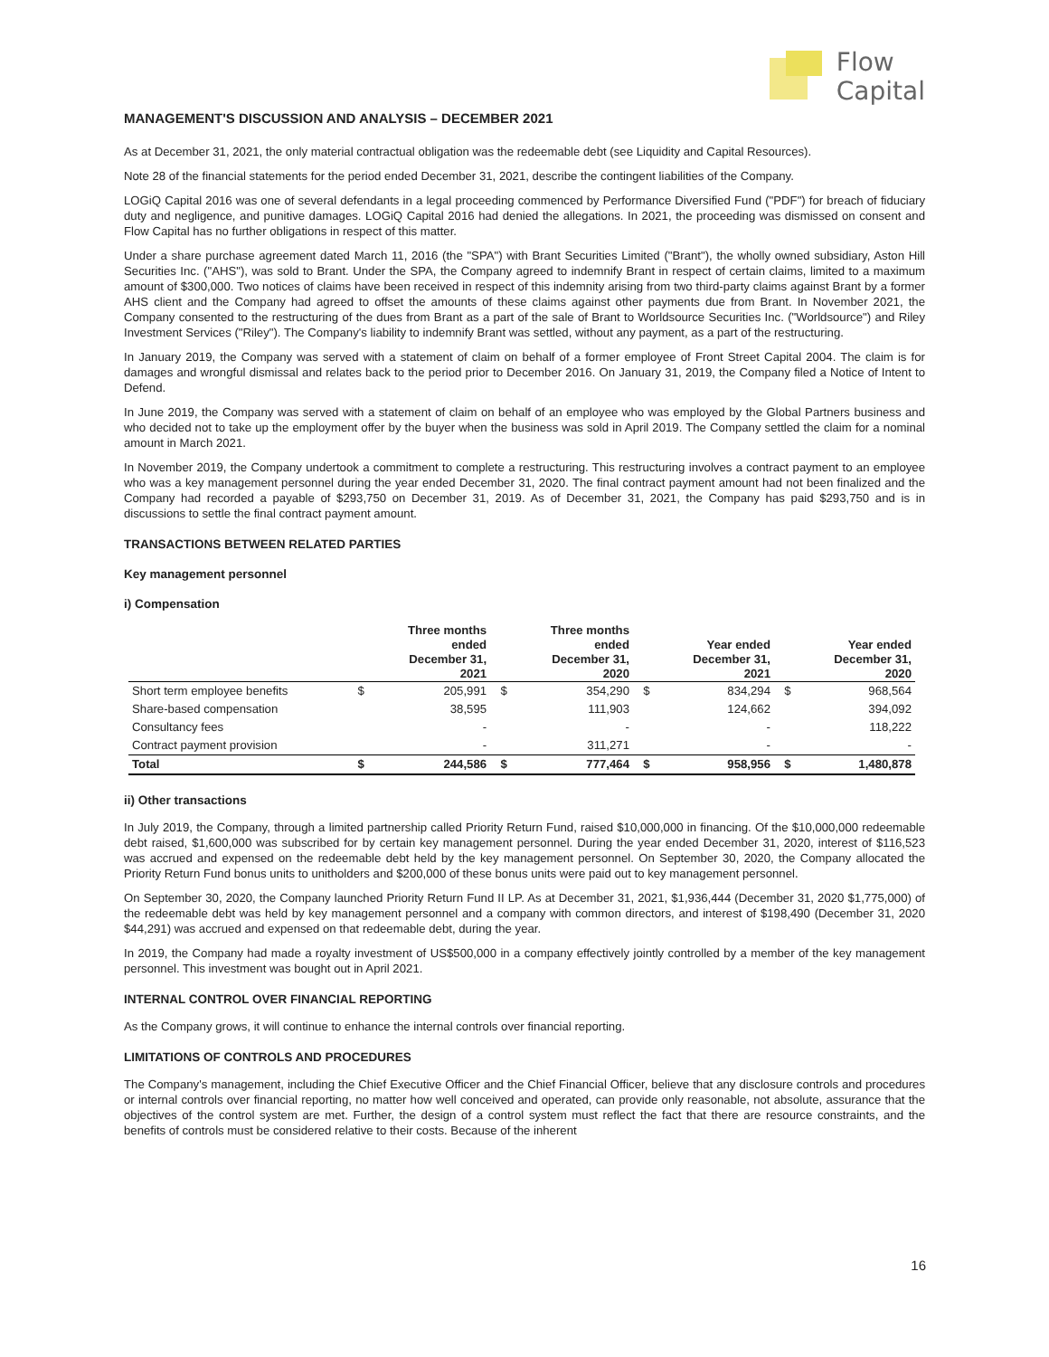Flow
Capital
MANAGEMENT'S DISCUSSION AND ANALYSIS – DECEMBER 2021
As at December 31, 2021, the only material contractual obligation was the redeemable debt (see Liquidity and Capital Resources).
Note 28 of the financial statements for the period ended December 31, 2021, describe the contingent liabilities of the Company.
LOGiQ Capital 2016 was one of several defendants in a legal proceeding commenced by Performance Diversified Fund ("PDF") for breach of fiduciary duty and negligence, and punitive damages. LOGiQ Capital 2016 had denied the allegations. In 2021, the proceeding was dismissed on consent and Flow Capital has no further obligations in respect of this matter.
Under a share purchase agreement dated March 11, 2016 (the "SPA") with Brant Securities Limited ("Brant"), the wholly owned subsidiary, Aston Hill Securities Inc. ("AHS"), was sold to Brant. Under the SPA, the Company agreed to indemnify Brant in respect of certain claims, limited to a maximum amount of $300,000. Two notices of claims have been received in respect of this indemnity arising from two third-party claims against Brant by a former AHS client and the Company had agreed to offset the amounts of these claims against other payments due from Brant. In November 2021, the Company consented to the restructuring of the dues from Brant as a part of the sale of Brant to Worldsource Securities Inc. ("Worldsource") and Riley Investment Services ("Riley"). The Company's liability to indemnify Brant was settled, without any payment, as a part of the restructuring.
In January 2019, the Company was served with a statement of claim on behalf of a former employee of Front Street Capital 2004. The claim is for damages and wrongful dismissal and relates back to the period prior to December 2016. On January 31, 2019, the Company filed a Notice of Intent to Defend.
In June 2019, the Company was served with a statement of claim on behalf of an employee who was employed by the Global Partners business and who decided not to take up the employment offer by the buyer when the business was sold in April 2019. The Company settled the claim for a nominal amount in March 2021.
In November 2019, the Company undertook a commitment to complete a restructuring. This restructuring involves a contract payment to an employee who was a key management personnel during the year ended December 31, 2020. The final contract payment amount had not been finalized and the Company had recorded a payable of $293,750 on December 31, 2019. As of December 31, 2021, the Company has paid $293,750 and is in discussions to settle the final contract payment amount.
TRANSACTIONS BETWEEN RELATED PARTIES
Key management personnel
i) Compensation
| | | Three months ended December 31, 2021 | | Three months ended December 31, 2020 | | Year ended December 31, 2021 | | Year ended December 31, 2020 |
| --- | --- | --- | --- | --- | --- | --- | --- | --- |
| Short term employee benefits | $ | 205,991 | $ | 354,290 | $ | 834,294 | $ | 968,564 |
| Share-based compensation | | 38,595 | | 111,903 | | 124,662 | | 394,092 |
| Consultancy fees | | - | | - | | - | | 118,222 |
| Contract payment provision | | - | | 311,271 | | - | | - |
| Total | $ | 244,586 | $ | 777,464 | $ | 958,956 | $ | 1,480,878 |
ii) Other transactions
In July 2019, the Company, through a limited partnership called Priority Return Fund, raised $10,000,000 in financing. Of the $10,000,000 redeemable debt raised, $1,600,000 was subscribed for by certain key management personnel. During the year ended December 31, 2020, interest of $116,523 was accrued and expensed on the redeemable debt held by the key management personnel. On September 30, 2020, the Company allocated the Priority Return Fund bonus units to unitholders and $200,000 of these bonus units were paid out to key management personnel.
On September 30, 2020, the Company launched Priority Return Fund II LP. As at December 31, 2021, $1,936,444 (December 31, 2020 $1,775,000) of the redeemable debt was held by key management personnel and a company with common directors, and interest of $198,490 (December 31, 2020 $44,291) was accrued and expensed on that redeemable debt, during the year.
In 2019, the Company had made a royalty investment of US$500,000 in a company effectively jointly controlled by a member of the key management personnel. This investment was bought out in April 2021.
INTERNAL CONTROL OVER FINANCIAL REPORTING
As the Company grows, it will continue to enhance the internal controls over financial reporting.
LIMITATIONS OF CONTROLS AND PROCEDURES
The Company's management, including the Chief Executive Officer and the Chief Financial Officer, believe that any disclosure controls and procedures or internal controls over financial reporting, no matter how well conceived and operated, can provide only reasonable, not absolute, assurance that the objectives of the control system are met. Further, the design of a control system must reflect the fact that there are resource constraints, and the benefits of controls must be considered relative to their costs. Because of the inherent
16